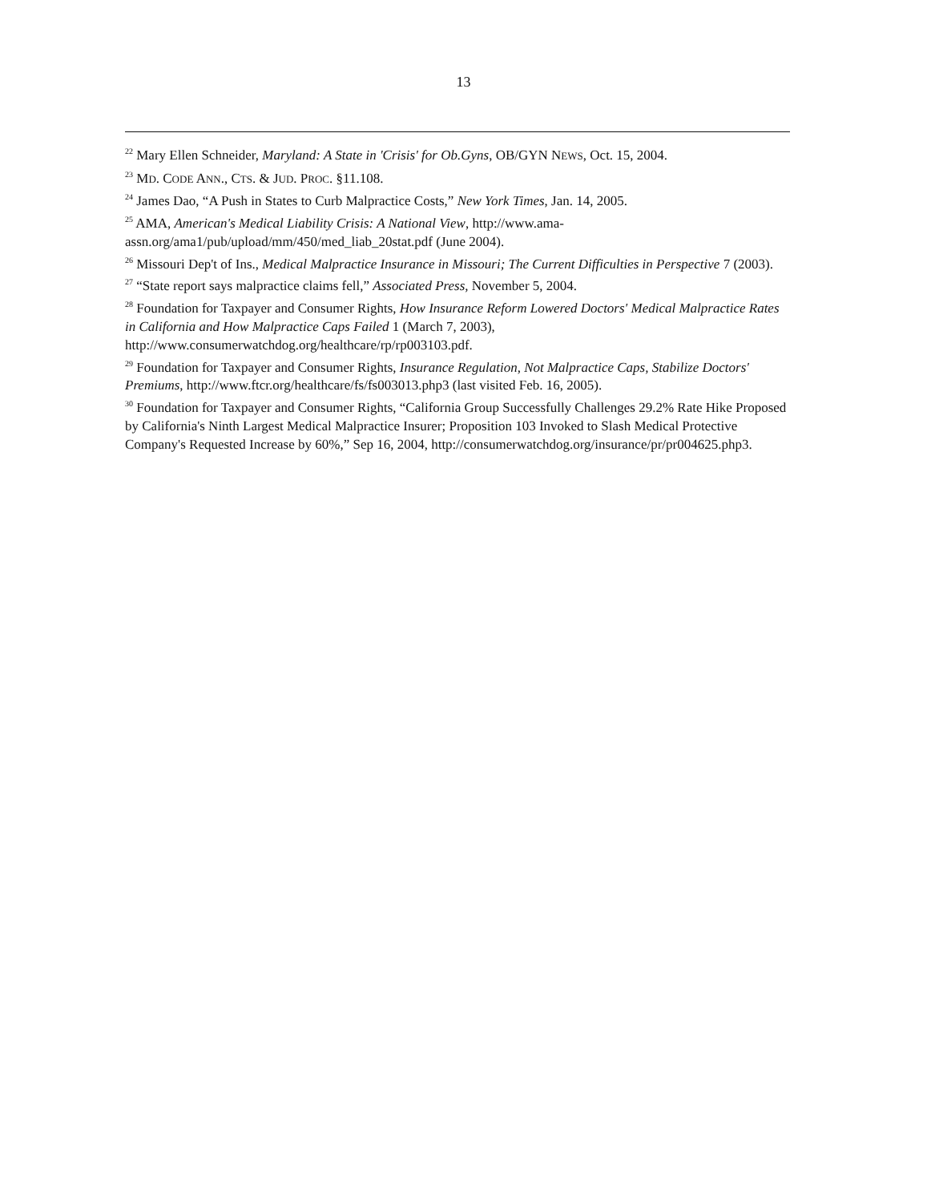13
<sup>22</sup> Mary Ellen Schneider, Maryland: A State in 'Crisis' for Ob.Gyns, OB/GYN NEWS, Oct. 15, 2004.
<sup>23</sup> MD. CODE ANN., CTS. & JUD. PROC. §11.108.
<sup>24</sup> James Dao, “A Push in States to Curb Malpractice Costs,” New York Times, Jan. 14, 2005.
<sup>25</sup> AMA, American's Medical Liability Crisis: A National View, http://www.ama-assn.org/ama1/pub/upload/mm/450/med_liab_20stat.pdf (June 2004).
<sup>26</sup> Missouri Dep't of Ins., Medical Malpractice Insurance in Missouri; The Current Difficulties in Perspective 7 (2003).
<sup>27</sup> “State report says malpractice claims fell,” Associated Press, November 5, 2004.
<sup>28</sup> Foundation for Taxpayer and Consumer Rights, How Insurance Reform Lowered Doctors' Medical Malpractice Rates in California and How Malpractice Caps Failed 1 (March 7, 2003), http://www.consumerwatchdog.org/healthcare/rp/rp003103.pdf.
<sup>29</sup> Foundation for Taxpayer and Consumer Rights, Insurance Regulation, Not Malpractice Caps, Stabilize Doctors' Premiums, http://www.ftcr.org/healthcare/fs/fs003013.php3 (last visited Feb. 16, 2005).
<sup>30</sup> Foundation for Taxpayer and Consumer Rights, “California Group Successfully Challenges 29.2% Rate Hike Proposed by California's Ninth Largest Medical Malpractice Insurer; Proposition 103 Invoked to Slash Medical Protective Company's Requested Increase by 60%,” Sep 16, 2004, http://consumerwatchdog.org/insurance/pr/pr004625.php3.